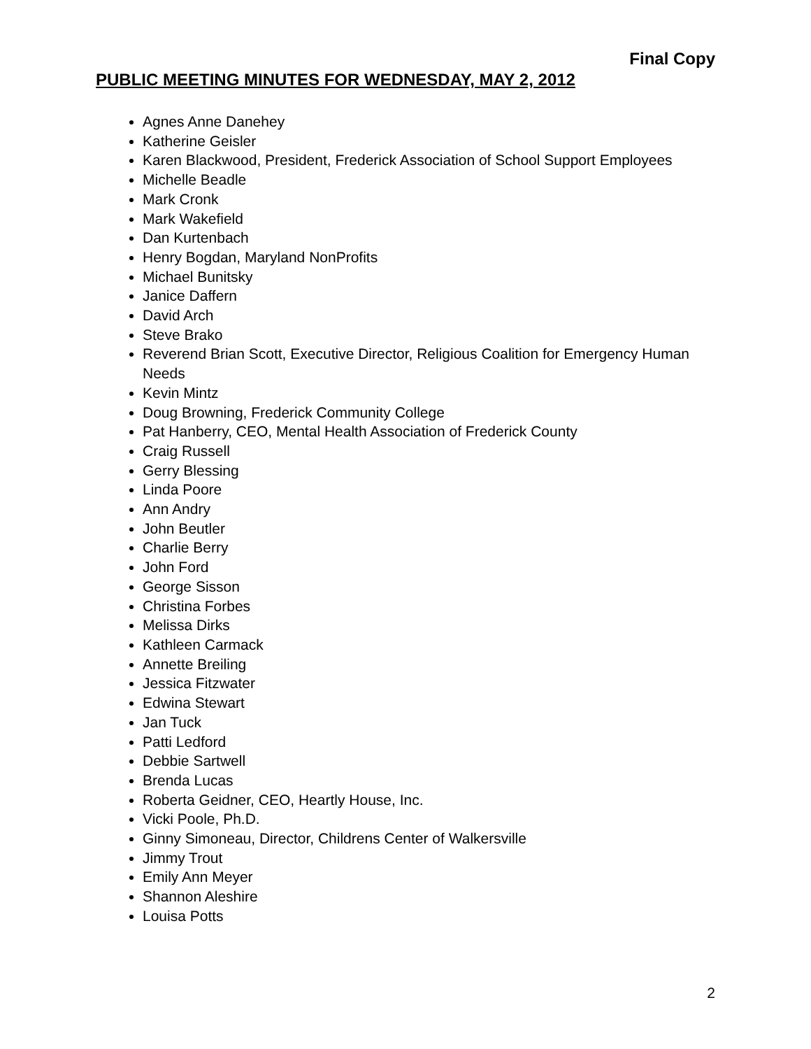Final Copy
PUBLIC MEETING MINUTES FOR WEDNESDAY, MAY 2, 2012
Agnes Anne Danehey
Katherine Geisler
Karen Blackwood, President, Frederick Association of School Support Employees
Michelle Beadle
Mark Cronk
Mark Wakefield
Dan Kurtenbach
Henry Bogdan, Maryland NonProfits
Michael Bunitsky
Janice Daffern
David Arch
Steve Brako
Reverend Brian Scott, Executive Director, Religious Coalition for Emergency Human Needs
Kevin Mintz
Doug Browning, Frederick Community College
Pat Hanberry, CEO, Mental Health Association of Frederick County
Craig Russell
Gerry Blessing
Linda Poore
Ann Andry
John Beutler
Charlie Berry
John Ford
George Sisson
Christina Forbes
Melissa Dirks
Kathleen Carmack
Annette Breiling
Jessica Fitzwater
Edwina Stewart
Jan Tuck
Patti Ledford
Debbie Sartwell
Brenda Lucas
Roberta Geidner, CEO, Heartly House, Inc.
Vicki Poole, Ph.D.
Ginny Simoneau, Director, Childrens Center of Walkersville
Jimmy Trout
Emily Ann Meyer
Shannon Aleshire
Louisa Potts
2